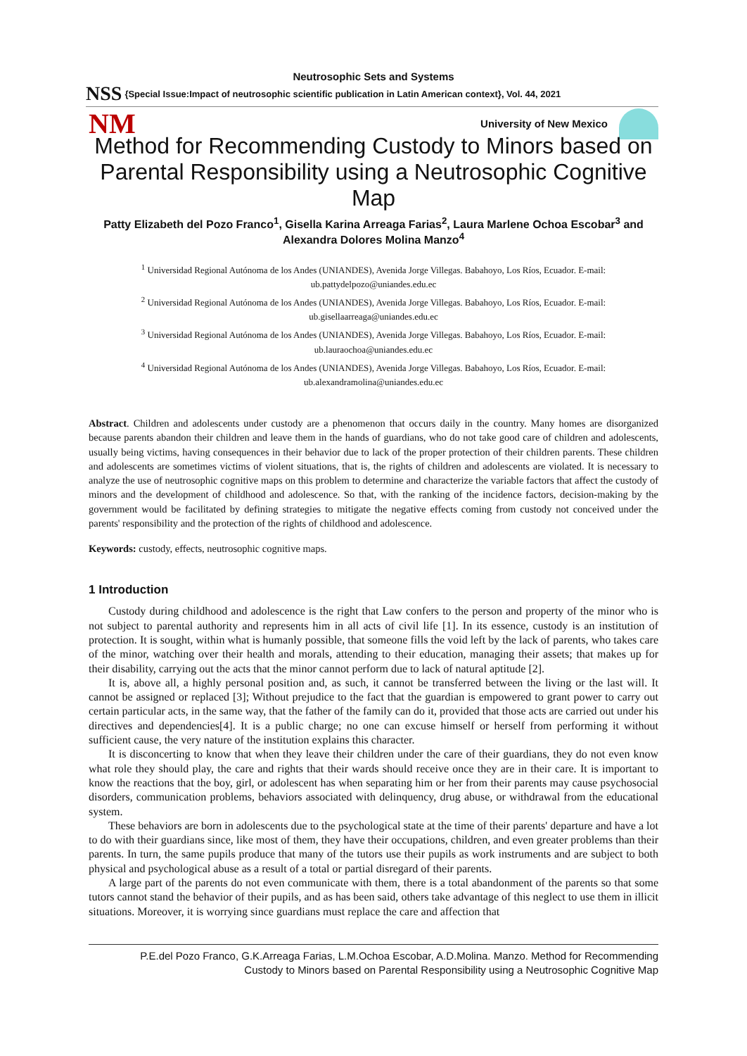Neutrosophic Sets and Systems
NSS {Special Issue:Impact of neutrosophic scientific publication in Latin American context}, Vol. 44, 2021
NM University of New Mexico
Method for Recommending Custody to Minors based on Parental Responsibility using a Neutrosophic Cognitive Map
Patty Elizabeth del Pozo Franco<sup>1</sup>, Gisella Karina Arreaga Farias<sup>2</sup>, Laura Marlene Ochoa Escobar<sup>3</sup> and Alexandra Dolores Molina Manzo<sup>4</sup>
<sup>1</sup> Universidad Regional Autónoma de los Andes (UNIANDES), Avenida Jorge Villegas. Babahoyo, Los Ríos, Ecuador. E-mail: ub.pattydelpozo@uniandes.edu.ec
<sup>2</sup> Universidad Regional Autónoma de los Andes (UNIANDES), Avenida Jorge Villegas. Babahoyo, Los Ríos, Ecuador. E-mail: ub.gisellaarreaga@uniandes.edu.ec
<sup>3</sup> Universidad Regional Autónoma de los Andes (UNIANDES), Avenida Jorge Villegas. Babahoyo, Los Ríos, Ecuador. E-mail: ub.lauraochoa@uniandes.edu.ec
<sup>4</sup> Universidad Regional Autónoma de los Andes (UNIANDES), Avenida Jorge Villegas. Babahoyo, Los Ríos, Ecuador. E-mail: ub.alexandramolina@uniandes.edu.ec
Abstract. Children and adolescents under custody are a phenomenon that occurs daily in the country. Many homes are disorganized because parents abandon their children and leave them in the hands of guardians, who do not take good care of children and adolescents, usually being victims, having consequences in their behavior due to lack of the proper protection of their children parents. These children and adolescents are sometimes victims of violent situations, that is, the rights of children and adolescents are violated. It is necessary to analyze the use of neutrosophic cognitive maps on this problem to determine and characterize the variable factors that affect the custody of minors and the development of childhood and adolescence. So that, with the ranking of the incidence factors, decision-making by the government would be facilitated by defining strategies to mitigate the negative effects coming from custody not conceived under the parents' responsibility and the protection of the rights of childhood and adolescence.
Keywords: custody, effects, neutrosophic cognitive maps.
1 Introduction
Custody during childhood and adolescence is the right that Law confers to the person and property of the minor who is not subject to parental authority and represents him in all acts of civil life [1]. In its essence, custody is an institution of protection. It is sought, within what is humanly possible, that someone fills the void left by the lack of parents, who takes care of the minor, watching over their health and morals, attending to their education, managing their assets; that makes up for their disability, carrying out the acts that the minor cannot perform due to lack of natural aptitude [2].
It is, above all, a highly personal position and, as such, it cannot be transferred between the living or the last will. It cannot be assigned or replaced [3]; Without prejudice to the fact that the guardian is empowered to grant power to carry out certain particular acts, in the same way, that the father of the family can do it, provided that those acts are carried out under his directives and dependencies[4]. It is a public charge; no one can excuse himself or herself from performing it without sufficient cause, the very nature of the institution explains this character.
It is disconcerting to know that when they leave their children under the care of their guardians, they do not even know what role they should play, the care and rights that their wards should receive once they are in their care. It is important to know the reactions that the boy, girl, or adolescent has when separating him or her from their parents may cause psychosocial disorders, communication problems, behaviors associated with delinquency, drug abuse, or withdrawal from the educational system.
These behaviors are born in adolescents due to the psychological state at the time of their parents' departure and have a lot to do with their guardians since, like most of them, they have their occupations, children, and even greater problems than their parents. In turn, the same pupils produce that many of the tutors use their pupils as work instruments and are subject to both physical and psychological abuse as a result of a total or partial disregard of their parents.
A large part of the parents do not even communicate with them, there is a total abandonment of the parents so that some tutors cannot stand the behavior of their pupils, and as has been said, others take advantage of this neglect to use them in illicit situations. Moreover, it is worrying since guardians must replace the care and affection that
P.E.del Pozo Franco, G.K.Arreaga Farias, L.M.Ochoa Escobar, A.D.Molina. Manzo. Method for Recommending
Custody to Minors based on Parental Responsibility using a Neutrosophic Cognitive Map